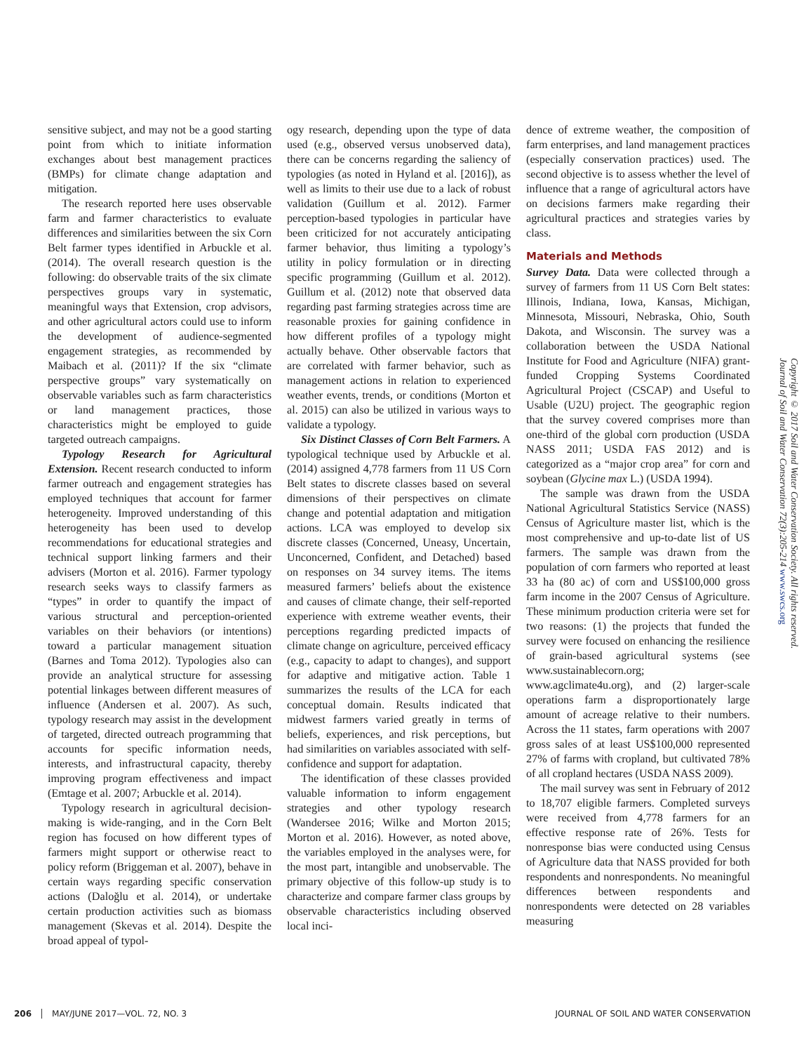sensitive subject, and may not be a good starting point from which to initiate information exchanges about best management practices (BMPs) for climate change adaptation and mitigation.
The research reported here uses observable farm and farmer characteristics to evaluate differences and similarities between the six Corn Belt farmer types identified in Arbuckle et al. (2014). The overall research question is the following: do observable traits of the six climate perspectives groups vary in systematic, meaningful ways that Extension, crop advisors, and other agricultural actors could use to inform the development of audience-segmented engagement strategies, as recommended by Maibach et al. (2011)? If the six “climate perspective groups” vary systematically on observable variables such as farm characteristics or land management practices, those characteristics might be employed to guide targeted outreach campaigns.
Typology Research for Agricultural Extension. Recent research conducted to inform farmer outreach and engagement strategies has employed techniques that account for farmer heterogeneity. Improved understanding of this heterogeneity has been used to develop recommendations for educational strategies and technical support linking farmers and their advisers (Morton et al. 2016). Farmer typology research seeks ways to classify farmers as “types” in order to quantify the impact of various structural and perception-oriented variables on their behaviors (or intentions) toward a particular management situation (Barnes and Toma 2012). Typologies also can provide an analytical structure for assessing potential linkages between different measures of influence (Andersen et al. 2007). As such, typology research may assist in the development of targeted, directed outreach programming that accounts for specific information needs, interests, and infrastructural capacity, thereby improving program effectiveness and impact (Emtage et al. 2007; Arbuckle et al. 2014).
Typology research in agricultural decision-making is wide-ranging, and in the Corn Belt region has focused on how different types of farmers might support or otherwise react to policy reform (Briggeman et al. 2007), behave in certain ways regarding specific conservation actions (Daloğlu et al. 2014), or undertake certain production activities such as biomass management (Skevas et al. 2014). Despite the broad appeal of typol-
ogy research, depending upon the type of data used (e.g., observed versus unobserved data), there can be concerns regarding the saliency of typologies (as noted in Hyland et al. [2016]), as well as limits to their use due to a lack of robust validation (Guillum et al. 2012). Farmer perception-based typologies in particular have been criticized for not accurately anticipating farmer behavior, thus limiting a typology’s utility in policy formulation or in directing specific programming (Guillum et al. 2012). Guillum et al. (2012) note that observed data regarding past farming strategies across time are reasonable proxies for gaining confidence in how different profiles of a typology might actually behave. Other observable factors that are correlated with farmer behavior, such as management actions in relation to experienced weather events, trends, or conditions (Morton et al. 2015) can also be utilized in various ways to validate a typology.
Six Distinct Classes of Corn Belt Farmers. A typological technique used by Arbuckle et al. (2014) assigned 4,778 farmers from 11 US Corn Belt states to discrete classes based on several dimensions of their perspectives on climate change and potential adaptation and mitigation actions. LCA was employed to develop six discrete classes (Concerned, Uneasy, Uncertain, Unconcerned, Confident, and Detached) based on responses on 34 survey items. The items measured farmers’ beliefs about the existence and causes of climate change, their self-reported experience with extreme weather events, their perceptions regarding predicted impacts of climate change on agriculture, perceived efficacy (e.g., capacity to adapt to changes), and support for adaptive and mitigative action. Table 1 summarizes the results of the LCA for each conceptual domain. Results indicated that midwest farmers varied greatly in terms of beliefs, experiences, and risk perceptions, but had similarities on variables associated with self-confidence and support for adaptation.
The identification of these classes provided valuable information to inform engagement strategies and other typology research (Wandersee 2016; Wilke and Morton 2015; Morton et al. 2016). However, as noted above, the variables employed in the analyses were, for the most part, intangible and unobservable. The primary objective of this follow-up study is to characterize and compare farmer class groups by observable characteristics including observed local inci-
dence of extreme weather, the composition of farm enterprises, and land management practices (especially conservation practices) used. The second objective is to assess whether the level of influence that a range of agricultural actors have on decisions farmers make regarding their agricultural practices and strategies varies by class.
Materials and Methods
Survey Data. Data were collected through a survey of farmers from 11 US Corn Belt states: Illinois, Indiana, Iowa, Kansas, Michigan, Minnesota, Missouri, Nebraska, Ohio, South Dakota, and Wisconsin. The survey was a collaboration between the USDA National Institute for Food and Agriculture (NIFA) grant-funded Cropping Systems Coordinated Agricultural Project (CSCAP) and Useful to Usable (U2U) project. The geographic region that the survey covered comprises more than one-third of the global corn production (USDA NASS 2011; USDA FAS 2012) and is categorized as a “major crop area” for corn and soybean (Glycine max L.) (USDA 1994).
The sample was drawn from the USDA National Agricultural Statistics Service (NASS) Census of Agriculture master list, which is the most comprehensive and up-to-date list of US farmers. The sample was drawn from the population of corn farmers who reported at least 33 ha (80 ac) of corn and US$100,000 gross farm income in the 2007 Census of Agriculture. These minimum production criteria were set for two reasons: (1) the projects that funded the survey were focused on enhancing the resilience of grain-based agricultural systems (see www.sustainablecorn.org; www.agclimate4u.org), and (2) larger-scale operations farm a disproportionately large amount of acreage relative to their numbers. Across the 11 states, farm operations with 2007 gross sales of at least US$100,000 represented 27% of farms with cropland, but cultivated 78% of all cropland hectares (USDA NASS 2009).
The mail survey was sent in February of 2012 to 18,707 eligible farmers. Completed surveys were received from 4,778 farmers for an effective response rate of 26%. Tests for nonresponse bias were conducted using Census of Agriculture data that NASS provided for both respondents and nonrespondents. No meaningful differences between respondents and nonrespondents were detected on 28 variables measuring
Copyright © 2017 Soil and Water Conservation Society. All rights reserved.
Journal of Soil and Water Conservation 72(3):205-214 www.swcs.org
206 MAY/JUNE 2017—VOL. 72, NO. 3
JOURNAL OF SOIL AND WATER CONSERVATION